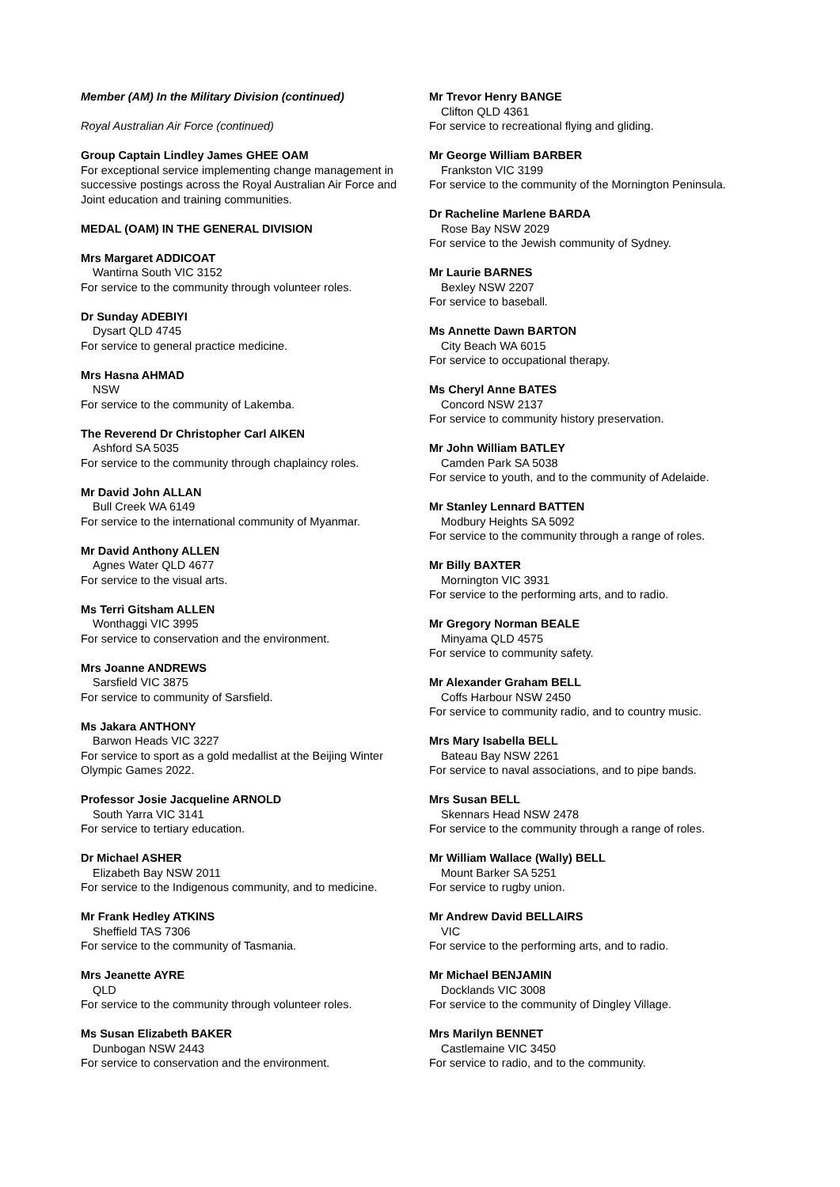Member (AM) In the Military Division (continued)
Royal Australian Air Force (continued)
Group Captain Lindley James GHEE OAM
For exceptional service implementing change management in successive postings across the Royal Australian Air Force and Joint education and training communities.
MEDAL (OAM) IN THE GENERAL DIVISION
Mrs Margaret ADDICOAT
Wantirna South VIC 3152
For service to the community through volunteer roles.
Dr Sunday ADEBIYI
Dysart QLD 4745
For service to general practice medicine.
Mrs Hasna AHMAD
NSW
For service to the community of Lakemba.
The Reverend Dr Christopher Carl AIKEN
Ashford SA 5035
For service to the community through chaplaincy roles.
Mr David John ALLAN
Bull Creek WA 6149
For service to the international community of Myanmar.
Mr David Anthony ALLEN
Agnes Water QLD 4677
For service to the visual arts.
Ms Terri Gitsham ALLEN
Wonthaggi VIC 3995
For service to conservation and the environment.
Mrs Joanne ANDREWS
Sarsfield VIC 3875
For service to community of Sarsfield.
Ms Jakara ANTHONY
Barwon Heads VIC 3227
For service to sport as a gold medallist at the Beijing Winter Olympic Games 2022.
Professor Josie Jacqueline ARNOLD
South Yarra VIC 3141
For service to tertiary education.
Dr Michael ASHER
Elizabeth Bay NSW 2011
For service to the Indigenous community, and to medicine.
Mr Frank Hedley ATKINS
Sheffield TAS 7306
For service to the community of Tasmania.
Mrs Jeanette AYRE
QLD
For service to the community through volunteer roles.
Ms Susan Elizabeth BAKER
Dunbogan NSW 2443
For service to conservation and the environment.
Mr Trevor Henry BANGE
Clifton QLD 4361
For service to recreational flying and gliding.
Mr George William BARBER
Frankston VIC 3199
For service to the community of the Mornington Peninsula.
Dr Racheline Marlene BARDA
Rose Bay NSW 2029
For service to the Jewish community of Sydney.
Mr Laurie BARNES
Bexley NSW 2207
For service to baseball.
Ms Annette Dawn BARTON
City Beach WA 6015
For service to occupational therapy.
Ms Cheryl Anne BATES
Concord NSW 2137
For service to community history preservation.
Mr John William BATLEY
Camden Park SA 5038
For service to youth, and to the community of Adelaide.
Mr Stanley Lennard BATTEN
Modbury Heights SA 5092
For service to the community through a range of roles.
Mr Billy BAXTER
Mornington VIC 3931
For service to the performing arts, and to radio.
Mr Gregory Norman BEALE
Minyama QLD 4575
For service to community safety.
Mr Alexander Graham BELL
Coffs Harbour NSW 2450
For service to community radio, and to country music.
Mrs Mary Isabella BELL
Bateau Bay NSW 2261
For service to naval associations, and to pipe bands.
Mrs Susan BELL
Skennars Head NSW 2478
For service to the community through a range of roles.
Mr William Wallace (Wally) BELL
Mount Barker SA 5251
For service to rugby union.
Mr Andrew David BELLAIRS
VIC
For service to the performing arts, and to radio.
Mr Michael BENJAMIN
Docklands VIC 3008
For service to the community of Dingley Village.
Mrs Marilyn BENNET
Castlemaine VIC 3450
For service to radio, and to the community.